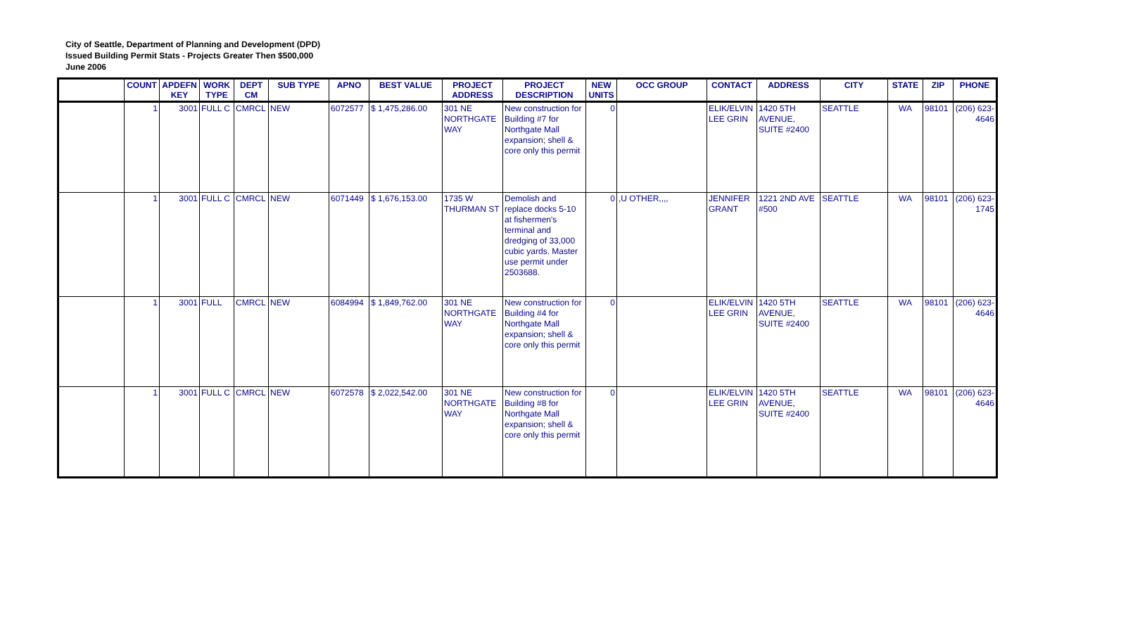City of Seattle, Department of Planning and Development (DPD)
Issued Building Permit Stats - Projects Greater Then $500,000
June 2006
| | COUNT | APDEFN KEY | WORK TYPE | DEPT CM | SUB TYPE | APNO | BEST VALUE | PROJECT ADDRESS | PROJECT DESCRIPTION | NEW UNITS | OCC GROUP | CONTACT | ADDRESS | CITY | STATE | ZIP | PHONE |
| --- | --- | --- | --- | --- | --- | --- | --- | --- | --- | --- | --- | --- | --- | --- | --- | --- | --- |
| | 1 | 3001 | FULL C | CMRCL | NEW | 6072577 | $ 1,475,286.00 | 301 NE NORTHGATE WAY | New construction for Building #7 for Northgate Mall expansion; shell & core only this permit | 0 | | ELIK/ELVIN LEE GRIN | 1420 5TH AVENUE, SUITE #2400 | SEATTLE | WA | 98101 | (206) 623-4646 |
| | 1 | 3001 | FULL C | CMRCL | NEW | 6071449 | $ 1,676,153.00 | 1735 W THURMAN ST | Demolish and replace docks 5-10 at fishermen's terminal and dredging of 33,000 cubic yards. Master use permit under 2503688. | 0 | ,U OTHER,,,, | JENNIFER GRANT | 1221 2ND AVE #500 | SEATTLE | WA | 98101 | (206) 623-1745 |
| | 1 | 3001 | FULL | CMRCL | NEW | 6084994 | $ 1,849,762.00 | 301 NE NORTHGATE WAY | New construction for Building #4 for Northgate Mall expansion; shell & core only this permit | 0 | | ELIK/ELVIN LEE GRIN | 1420 5TH AVENUE, SUITE #2400 | SEATTLE | WA | 98101 | (206) 623-4646 |
| | 1 | 3001 | FULL C | CMRCL | NEW | 6072578 | $ 2,022,542.00 | 301 NE NORTHGATE WAY | New construction for Building #8 for Northgate Mall expansion; shell & core only this permit | 0 | | ELIK/ELVIN LEE GRIN | 1420 5TH AVENUE, SUITE #2400 | SEATTLE | WA | 98101 | (206) 623-4646 |